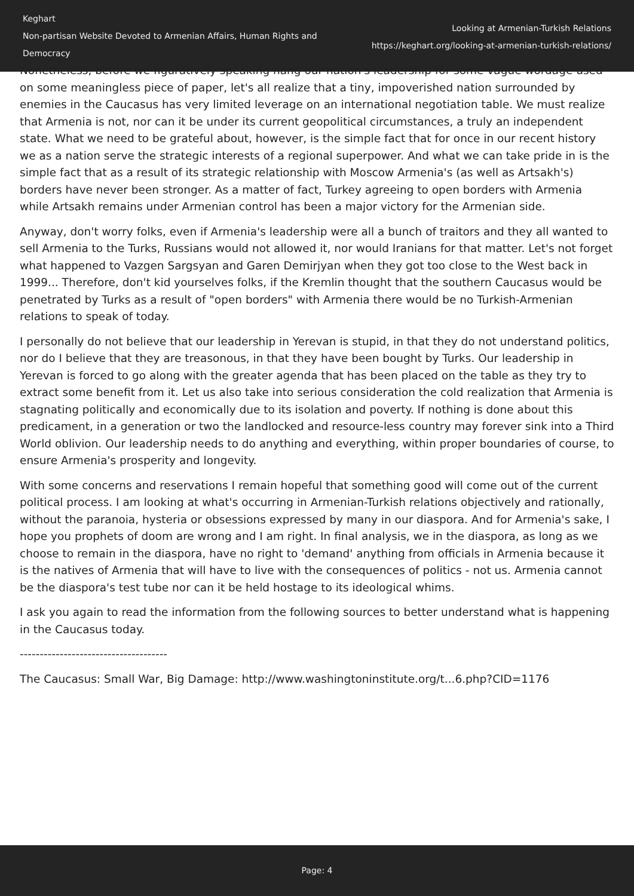Keghart
Non-partisan Website Devoted to Armenian Affairs, Human Rights and Democracy
Looking at Armenian-Turkish Relations
https://keghart.org/looking-at-armenian-turkish-relations/
Nonetheless, before we figuratively speaking hang our nation's leadership for some vague wordage used on some meaningless piece of paper, let's all realize that a tiny, impoverished nation surrounded by enemies in the Caucasus has very limited leverage on an international negotiation table. We must realize that Armenia is not, nor can it be under its current geopolitical circumstances, a truly an independent state. What we need to be grateful about, however, is the simple fact that for once in our recent history we as a nation serve the strategic interests of a regional superpower. And what we can take pride in is the simple fact that as a result of its strategic relationship with Moscow Armenia's (as well as Artsakh's) borders have never been stronger. As a matter of fact, Turkey agreeing to open borders with Armenia while Artsakh remains under Armenian control has been a major victory for the Armenian side.
Anyway, don't worry folks, even if Armenia's leadership were all a bunch of traitors and they all wanted to sell Armenia to the Turks, Russians would not allowed it, nor would Iranians for that matter. Let's not forget what happened to Vazgen Sargsyan and Garen Demirjyan when they got too close to the West back in 1999... Therefore, don't kid yourselves folks, if the Kremlin thought that the southern Caucasus would be penetrated by Turks as a result of "open borders" with Armenia there would be no Turkish-Armenian relations to speak of today.
I personally do not believe that our leadership in Yerevan is stupid, in that they do not understand politics, nor do I believe that they are treasonous, in that they have been bought by Turks. Our leadership in Yerevan is forced to go along with the greater agenda that has been placed on the table as they try to extract some benefit from it. Let us also take into serious consideration the cold realization that Armenia is stagnating politically and economically due to its isolation and poverty. If nothing is done about this predicament, in a generation or two the landlocked and resource-less country may forever sink into a Third World oblivion. Our leadership needs to do anything and everything, within proper boundaries of course, to ensure Armenia's prosperity and longevity.
With some concerns and reservations I remain hopeful that something good will come out of the current political process. I am looking at what's occurring in Armenian-Turkish relations objectively and rationally, without the paranoia, hysteria or obsessions expressed by many in our diaspora. And for Armenia's sake, I hope you prophets of doom are wrong and I am right. In final analysis, we in the diaspora, as long as we choose to remain in the diaspora, have no right to 'demand' anything from officials in Armenia because it is the natives of Armenia that will have to live with the consequences of politics - not us. Armenia cannot be the diaspora's test tube nor can it be held hostage to its ideological whims.
I ask you again to read the information from the following sources to better understand what is happening in the Caucasus today.
-------------------------------------
The Caucasus: Small War, Big Damage: http://www.washingtoninstitute.org/t...6.php?CID=1176
Page: 4